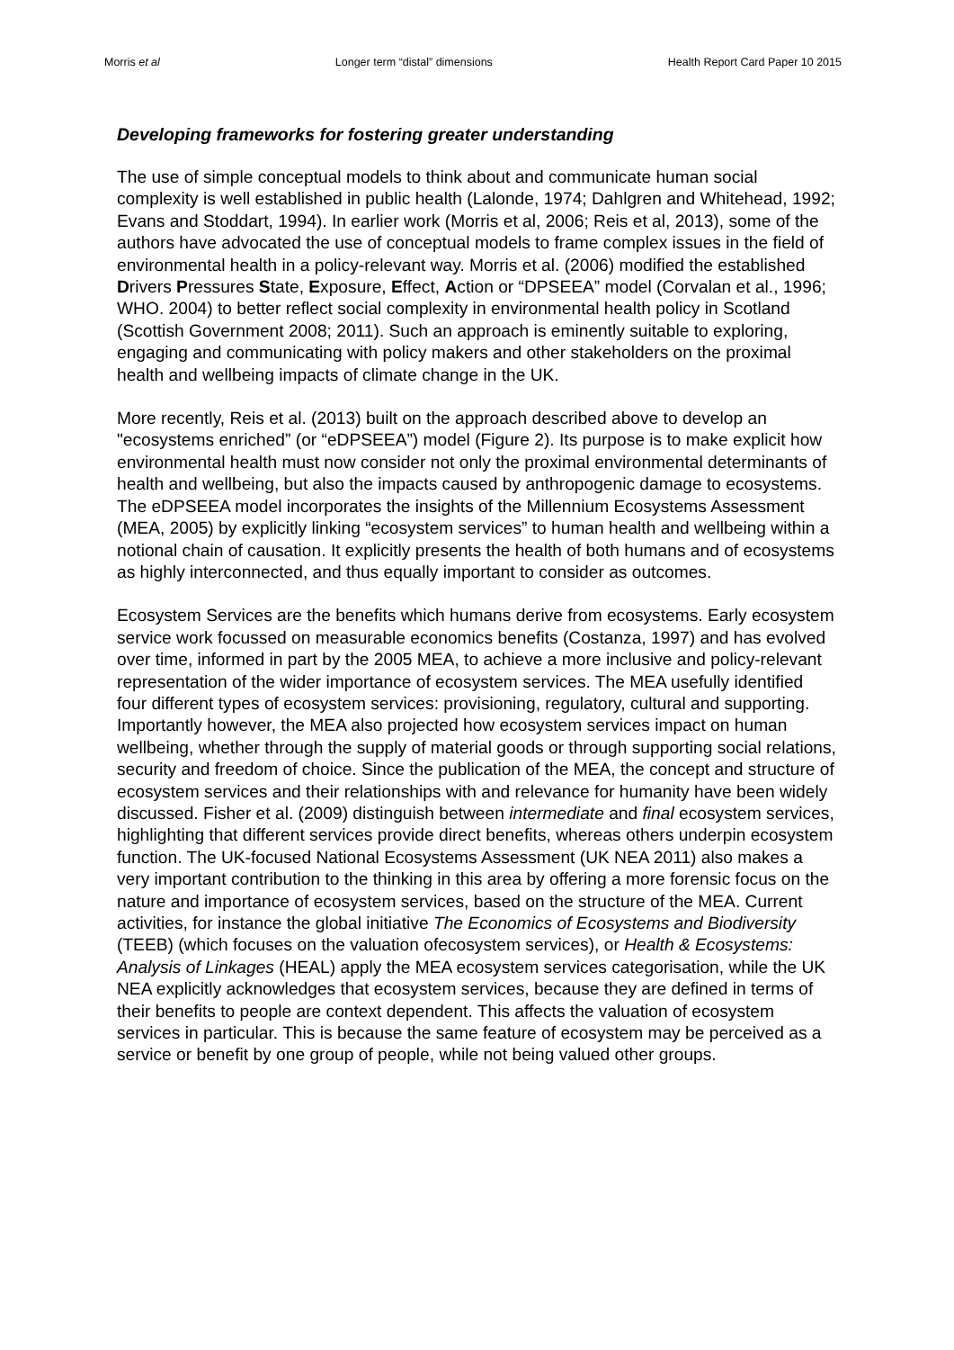Morris et al Longer term “distal” dimensions Health Report Card Paper 10 2015
Developing frameworks for fostering greater understanding
The use of simple conceptual models to think about and communicate human social complexity is well established in public health (Lalonde, 1974; Dahlgren and Whitehead, 1992; Evans and Stoddart, 1994). In earlier work (Morris et al, 2006; Reis et al, 2013), some of the authors have advocated the use of conceptual models to frame complex issues in the field of environmental health in a policy-relevant way. Morris et al. (2006) modified the established Drivers Pressures State, Exposure, Effect, Action or “DPSEEA” model (Corvalan et al., 1996; WHO. 2004) to better reflect social complexity in environmental health policy in Scotland (Scottish Government 2008; 2011). Such an approach is eminently suitable to exploring, engaging and communicating with policy makers and other stakeholders on the proximal health and wellbeing impacts of climate change in the UK.
More recently, Reis et al. (2013) built on the approach described above to develop an "ecosystems enriched” (or “eDPSEEA”) model (Figure 2). Its purpose is to make explicit how environmental health must now consider not only the proximal environmental determinants of health and wellbeing, but also the impacts caused by anthropogenic damage to ecosystems. The eDPSEEA model incorporates the insights of the Millennium Ecosystems Assessment (MEA, 2005) by explicitly linking “ecosystem services” to human health and wellbeing within a notional chain of causation. It explicitly presents the health of both humans and of ecosystems as highly interconnected, and thus equally important to consider as outcomes.
Ecosystem Services are the benefits which humans derive from ecosystems. Early ecosystem service work focussed on measurable economics benefits (Costanza, 1997) and has evolved over time, informed in part by the 2005 MEA, to achieve a more inclusive and policy-relevant representation of the wider importance of ecosystem services. The MEA usefully identified four different types of ecosystem services: provisioning, regulatory, cultural and supporting. Importantly however, the MEA also projected how ecosystem services impact on human wellbeing, whether through the supply of material goods or through supporting social relations, security and freedom of choice. Since the publication of the MEA, the concept and structure of ecosystem services and their relationships with and relevance for humanity have been widely discussed. Fisher et al. (2009) distinguish between intermediate and final ecosystem services, highlighting that different services provide direct benefits, whereas others underpin ecosystem function. The UK-focused National Ecosystems Assessment (UK NEA 2011) also makes a very important contribution to the thinking in this area by offering a more forensic focus on the nature and importance of ecosystem services, based on the structure of the MEA. Current activities, for instance the global initiative The Economics of Ecosystems and Biodiversity (TEEB) (which focuses on the valuation ofecosystem services), or Health & Ecosystems: Analysis of Linkages (HEAL) apply the MEA ecosystem services categorisation, while the UK NEA explicitly acknowledges that ecosystem services, because they are defined in terms of their benefits to people are context dependent. This affects the valuation of ecosystem services in particular. This is because the same feature of ecosystem may be perceived as a service or benefit by one group of people, while not being valued other groups.